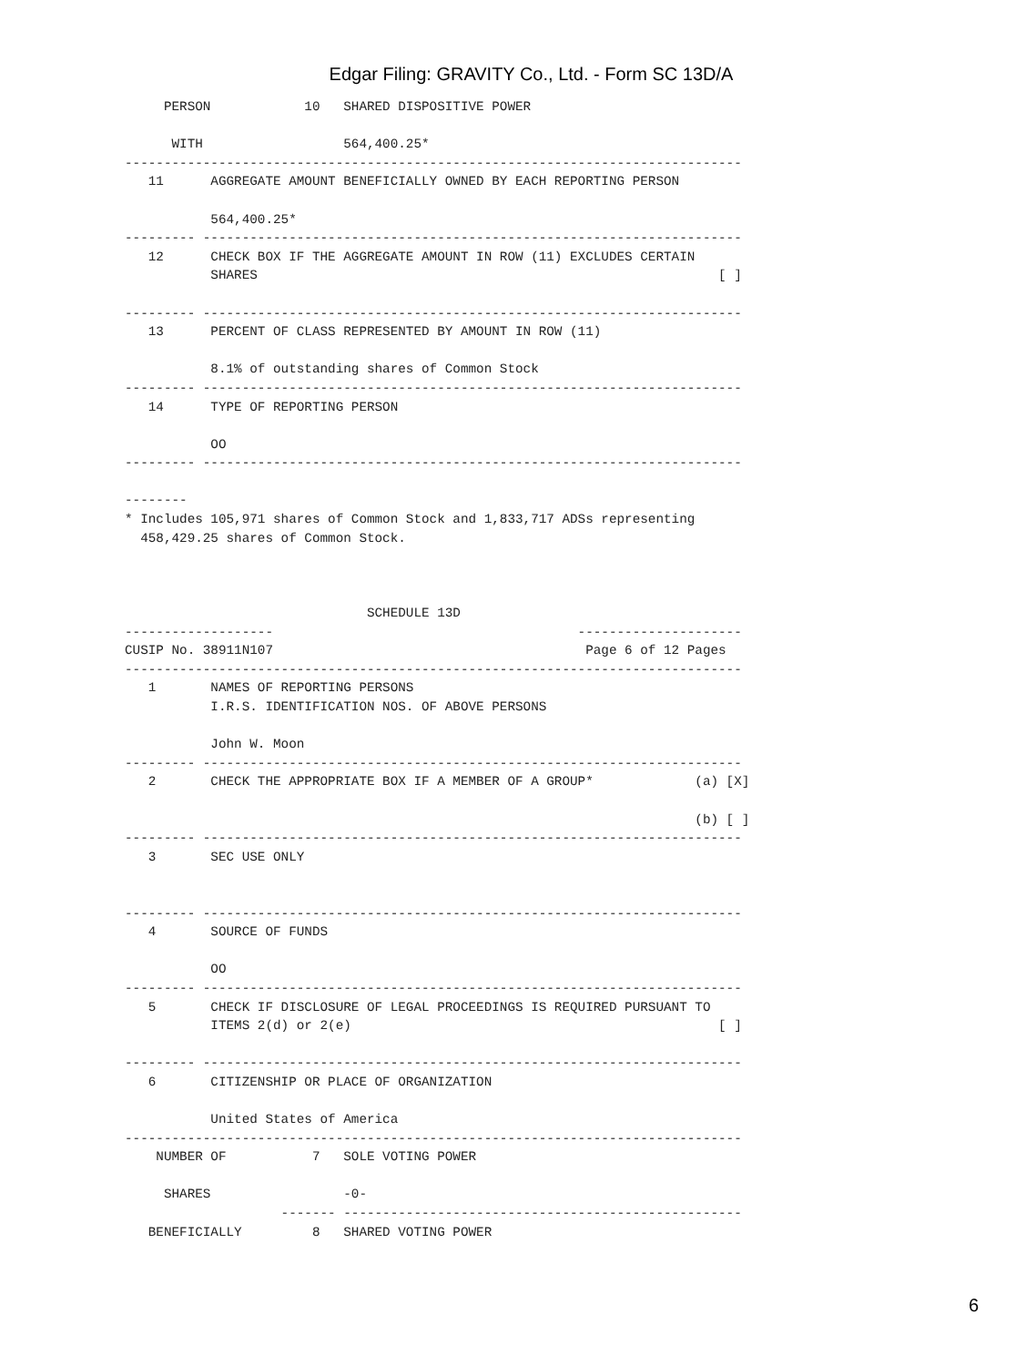Edgar Filing: GRAVITY Co., Ltd. - Form SC 13D/A
     PERSON            10   SHARED DISPOSITIVE POWER

      WITH                  564,400.25*
-------------------------------------------------------------------------------
   11      AGGREGATE AMOUNT BENEFICIALLY OWNED BY EACH REPORTING PERSON

           564,400.25*
--------- ---------------------------------------------------------------------
   12      CHECK BOX IF THE AGGREGATE AMOUNT IN ROW (11) EXCLUDES CERTAIN
           SHARES                                                           [ ]

--------- ---------------------------------------------------------------------
   13      PERCENT OF CLASS REPRESENTED BY AMOUNT IN ROW (11)

           8.1% of outstanding shares of Common Stock
--------- ---------------------------------------------------------------------
   14      TYPE OF REPORTING PERSON

           OO
--------- ---------------------------------------------------------------------

--------
* Includes 105,971 shares of Common Stock and 1,833,717 ADSs representing
  458,429.25 shares of Common Stock.



                               SCHEDULE 13D
-------------------                                       ---------------------
CUSIP No. 38911N107                                        Page 6 of 12 Pages
-------------------------------------------------------------------------------
   1       NAMES OF REPORTING PERSONS
           I.R.S. IDENTIFICATION NOS. OF ABOVE PERSONS

           John W. Moon
--------- ---------------------------------------------------------------------
   2       CHECK THE APPROPRIATE BOX IF A MEMBER OF A GROUP*             (a) [X]

                                                                         (b) [ ]
--------- ---------------------------------------------------------------------
   3       SEC USE ONLY


--------- ---------------------------------------------------------------------
   4       SOURCE OF FUNDS

           OO
--------- ---------------------------------------------------------------------
   5       CHECK IF DISCLOSURE OF LEGAL PROCEEDINGS IS REQUIRED PURSUANT TO
           ITEMS 2(d) or 2(e)                                               [ ]

--------- ---------------------------------------------------------------------
   6       CITIZENSHIP OR PLACE OF ORGANIZATION

           United States of America
-------------------------------------------------------------------------------
    NUMBER OF           7   SOLE VOTING POWER

     SHARES                 -0-
                    ------- ---------------------------------------------------
   BENEFICIALLY         8   SHARED VOTING POWER
6